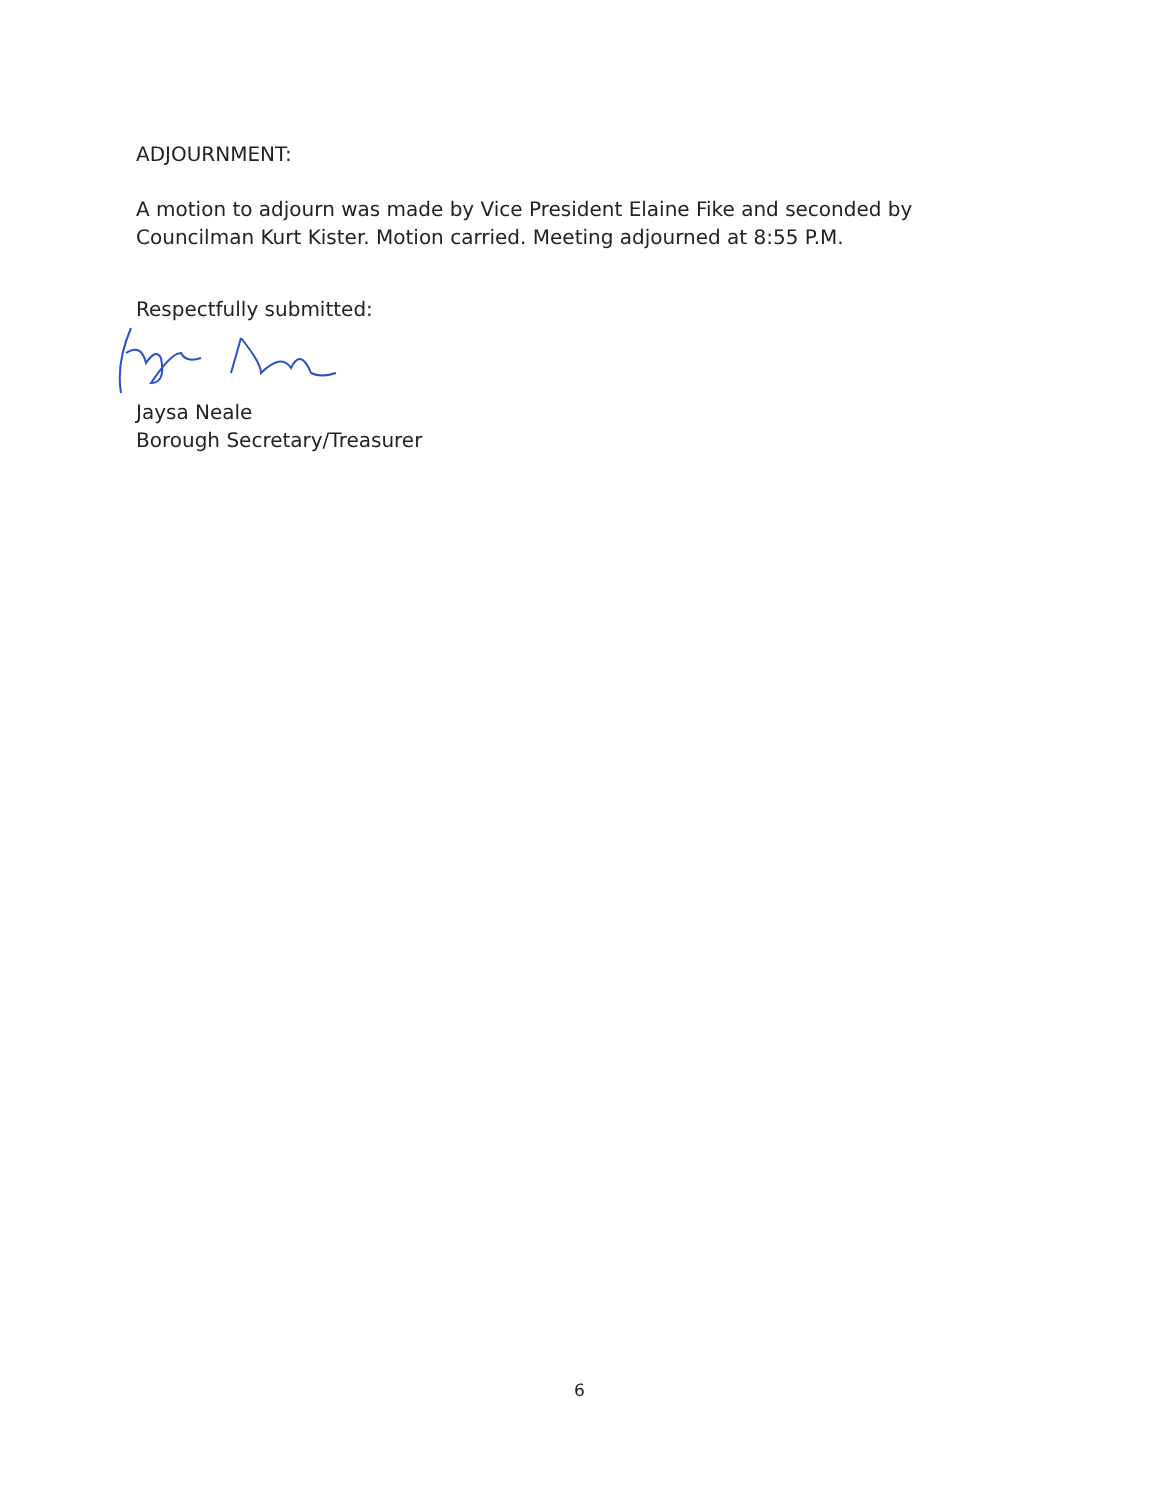ADJOURNMENT:
A motion to adjourn was made by Vice President Elaine Fike and seconded by Councilman Kurt Kister. Motion carried. Meeting adjourned at 8:55 P.M.
Respectfully submitted:
Jaysa Neale
Borough Secretary/Treasurer
6